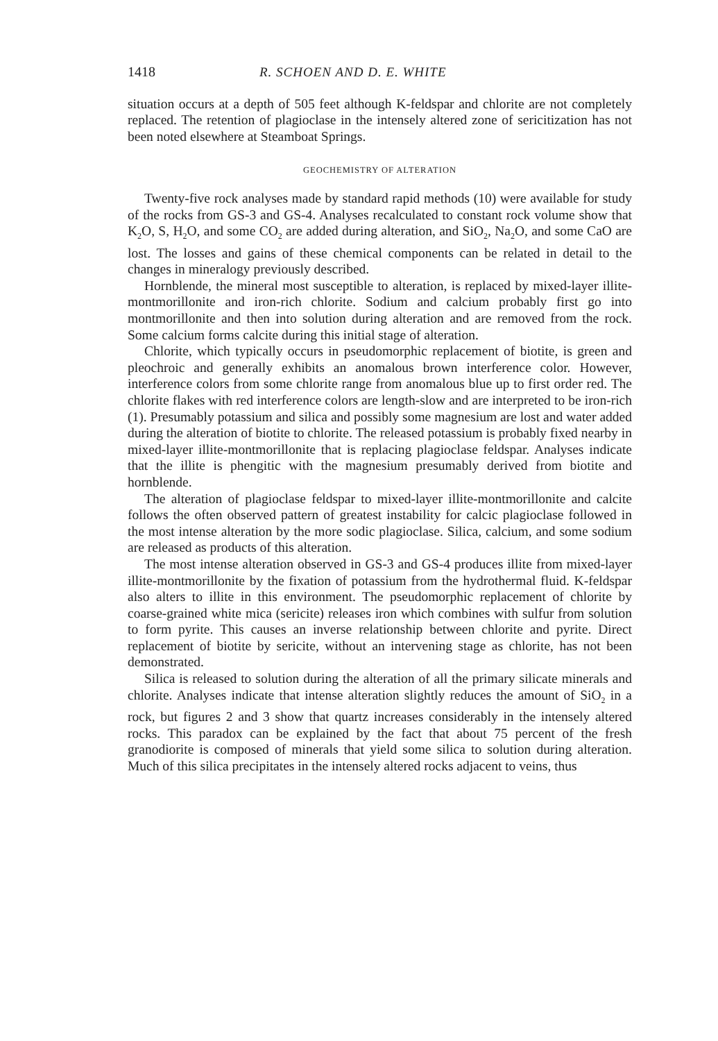1418 R. SCHOEN AND D. E. WHITE
situation occurs at a depth of 505 feet although K-feldspar and chlorite are not completely replaced. The retention of plagioclase in the intensely altered zone of sericitization has not been noted elsewhere at Steamboat Springs.
GEOCHEMISTRY OF ALTERATION
Twenty-five rock analyses made by standard rapid methods (10) were available for study of the rocks from GS-3 and GS-4. Analyses recalculated to constant rock volume show that K<sub>2</sub>O, S, H<sub>2</sub>O, and some CO<sub>2</sub> are added during alteration, and SiO<sub>2</sub>, Na<sub>2</sub>O, and some CaO are lost. The losses and gains of these chemical components can be related in detail to the changes in mineralogy previously described.
Hornblende, the mineral most susceptible to alteration, is replaced by mixed-layer illite-montmorillonite and iron-rich chlorite. Sodium and calcium probably first go into montmorillonite and then into solution during alteration and are removed from the rock. Some calcium forms calcite during this initial stage of alteration.
Chlorite, which typically occurs in pseudomorphic replacement of biotite, is green and pleochroic and generally exhibits an anomalous brown interference color. However, interference colors from some chlorite range from anomalous blue up to first order red. The chlorite flakes with red interference colors are length-slow and are interpreted to be iron-rich (1). Presumably potassium and silica and possibly some magnesium are lost and water added during the alteration of biotite to chlorite. The released potassium is probably fixed nearby in mixed-layer illite-montmorillonite that is replacing plagioclase feldspar. Analyses indicate that the illite is phengitic with the magnesium presumably derived from biotite and hornblende.
The alteration of plagioclase feldspar to mixed-layer illite-montmorillonite and calcite follows the often observed pattern of greatest instability for calcic plagioclase followed in the most intense alteration by the more sodic plagioclase. Silica, calcium, and some sodium are released as products of this alteration.
The most intense alteration observed in GS-3 and GS-4 produces illite from mixed-layer illite-montmorillonite by the fixation of potassium from the hydrothermal fluid. K-feldspar also alters to illite in this environment. The pseudomorphic replacement of chlorite by coarse-grained white mica (sericite) releases iron which combines with sulfur from solution to form pyrite. This causes an inverse relationship between chlorite and pyrite. Direct replacement of biotite by sericite, without an intervening stage as chlorite, has not been demonstrated.
Silica is released to solution during the alteration of all the primary silicate minerals and chlorite. Analyses indicate that intense alteration slightly reduces the amount of SiO<sub>2</sub> in a rock, but figures 2 and 3 show that quartz increases considerably in the intensely altered rocks. This paradox can be explained by the fact that about 75 percent of the fresh granodiorite is composed of minerals that yield some silica to solution during alteration. Much of this silica precipitates in the intensely altered rocks adjacent to veins, thus